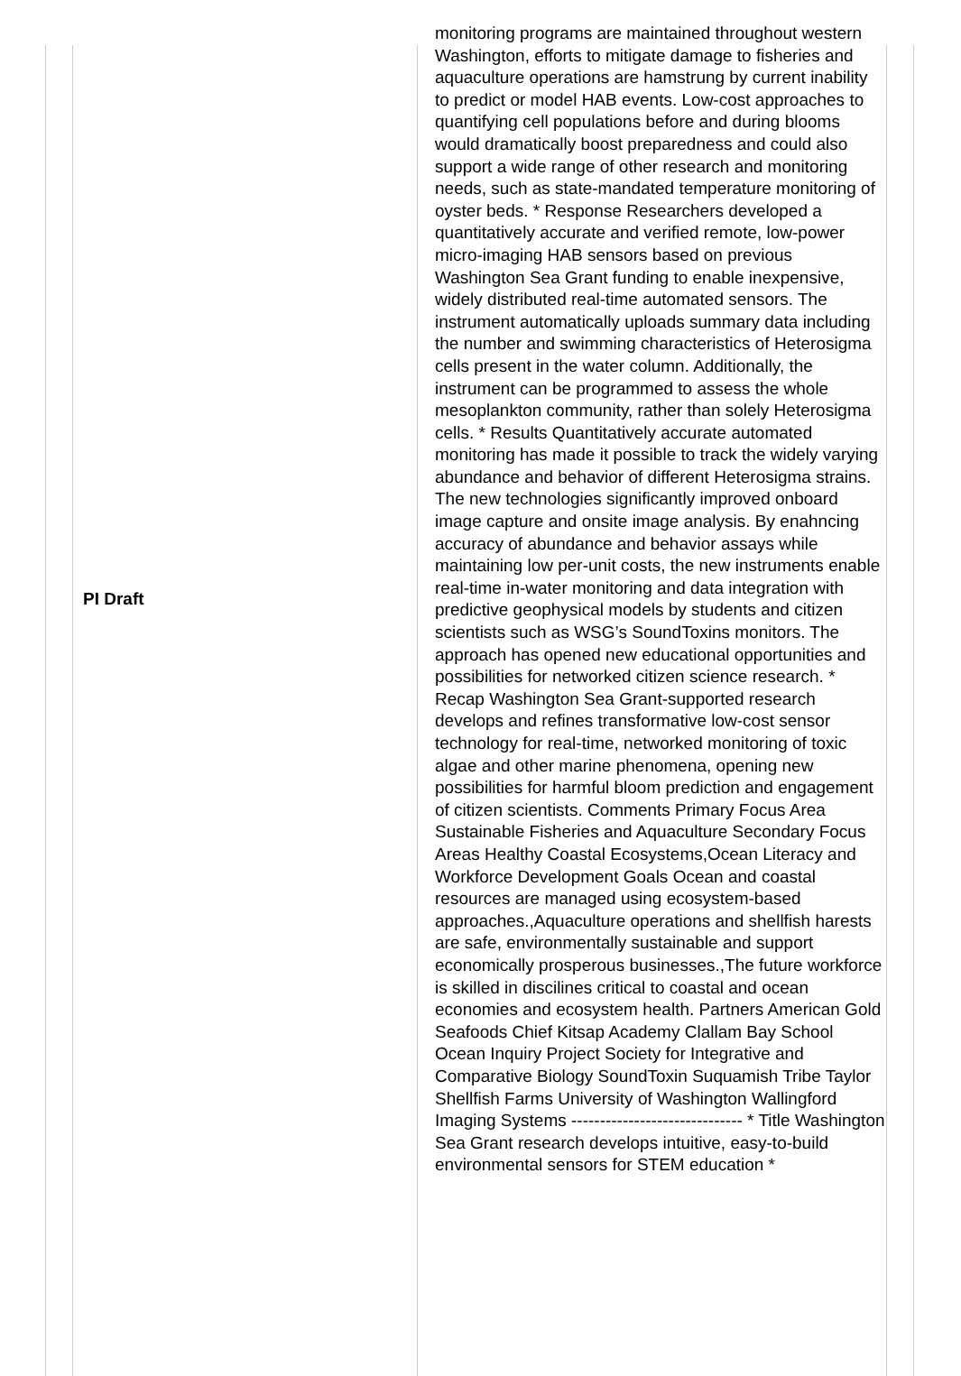| PI Draft | monitoring programs are maintained throughout western Washington, efforts to mitigate damage to fisheries and aquaculture operations are hamstrung by current inability to predict or model HAB events. Low-cost approaches to quantifying cell populations before and during blooms would dramatically boost preparedness and could also support a wide range of other research and monitoring needs, such as state-mandated temperature monitoring of oyster beds. * Response Researchers developed a quantitatively accurate and verified remote, low-power micro-imaging HAB sensors based on previous Washington Sea Grant funding to enable inexpensive, widely distributed real-time automated sensors. The instrument automatically uploads summary data including the number and swimming characteristics of Heterosigma cells present in the water column. Additionally, the instrument can be programmed to assess the whole mesoplankton community, rather than solely Heterosigma cells. * Results Quantitatively accurate automated monitoring has made it possible to track the widely varying abundance and behavior of different Heterosigma strains. The new technologies significantly improved onboard image capture and onsite image analysis. By enahncing accuracy of abundance and behavior assays while maintaining low per-unit costs, the new instruments enable real-time in-water monitoring and data integration with predictive geophysical models by students and citizen scientists such as WSG’s SoundToxins monitors. The approach has opened new educational opportunities and possibilities for networked citizen science research. * Recap Washington Sea Grant-supported research develops and refines transformative low-cost sensor technology for real-time, networked monitoring of toxic algae and other marine phenomena, opening new possibilities for harmful bloom prediction and engagement of citizen scientists. Comments Primary Focus Area Sustainable Fisheries and Aquaculture Secondary Focus Areas Healthy Coastal Ecosystems,Ocean Literacy and Workforce Development Goals Ocean and coastal resources are managed using ecosystem-based approaches.,Aquaculture operations and shellfish harests are safe, environmentally sustainable and support economically prosperous businesses.,The future workforce is skilled in discilines critical to coastal and ocean economies and ecosystem health. Partners American Gold Seafoods Chief Kitsap Academy Clallam Bay School Ocean Inquiry Project Society for Integrative and Comparative Biology SoundToxin Suquamish Tribe Taylor Shellfish Farms University of Washington Wallingford Imaging Systems ------------------------------ * Title Washington Sea Grant research develops intuitive, easy-to-build environmental sensors for STEM education * |